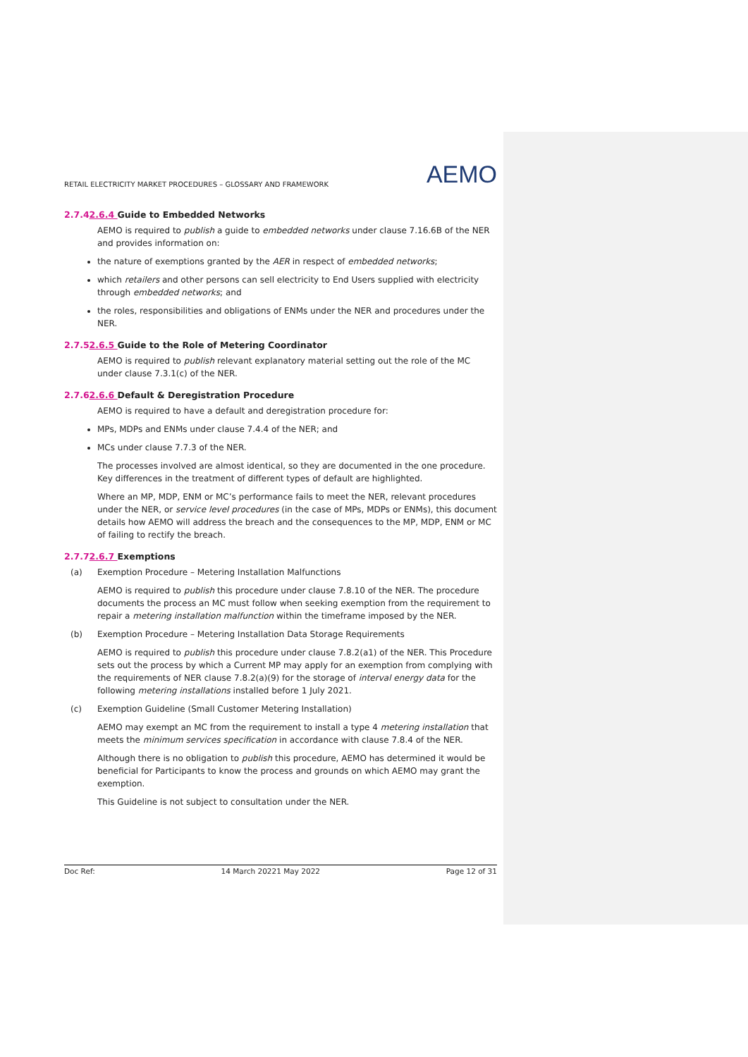RETAIL ELECTRICITY MARKET PROCEDURES – GLOSSARY AND FRAMEWORK AEMO
2.7.42.6.4 Guide to Embedded Networks
AEMO is required to publish a guide to embedded networks under clause 7.16.6B of the NER and provides information on:
the nature of exemptions granted by the AER in respect of embedded networks;
which retailers and other persons can sell electricity to End Users supplied with electricity through embedded networks; and
the roles, responsibilities and obligations of ENMs under the NER and procedures under the NER.
2.7.52.6.5 Guide to the Role of Metering Coordinator
AEMO is required to publish relevant explanatory material setting out the role of the MC under clause 7.3.1(c) of the NER.
2.7.62.6.6 Default & Deregistration Procedure
AEMO is required to have a default and deregistration procedure for:
MPs, MDPs and ENMs under clause 7.4.4 of the NER; and
MCs under clause 7.7.3 of the NER.
The processes involved are almost identical, so they are documented in the one procedure. Key differences in the treatment of different types of default are highlighted.
Where an MP, MDP, ENM or MC’s performance fails to meet the NER, relevant procedures under the NER, or service level procedures (in the case of MPs, MDPs or ENMs), this document details how AEMO will address the breach and the consequences to the MP, MDP, ENM or MC of failing to rectify the breach.
2.7.72.6.7 Exemptions
(a) Exemption Procedure – Metering Installation Malfunctions
AEMO is required to publish this procedure under clause 7.8.10 of the NER. The procedure documents the process an MC must follow when seeking exemption from the requirement to repair a metering installation malfunction within the timeframe imposed by the NER.
(b) Exemption Procedure – Metering Installation Data Storage Requirements
AEMO is required to publish this procedure under clause 7.8.2(a1) of the NER. This Procedure sets out the process by which a Current MP may apply for an exemption from complying with the requirements of NER clause 7.8.2(a)(9) for the storage of interval energy data for the following metering installations installed before 1 July 2021.
(c) Exemption Guideline (Small Customer Metering Installation)
AEMO may exempt an MC from the requirement to install a type 4 metering installation that meets the minimum services specification in accordance with clause 7.8.4 of the NER.
Although there is no obligation to publish this procedure, AEMO has determined it would be beneficial for Participants to know the process and grounds on which AEMO may grant the exemption.
This Guideline is not subject to consultation under the NER.
Doc Ref: 14 March 20221 May 2022 Page 12 of 31